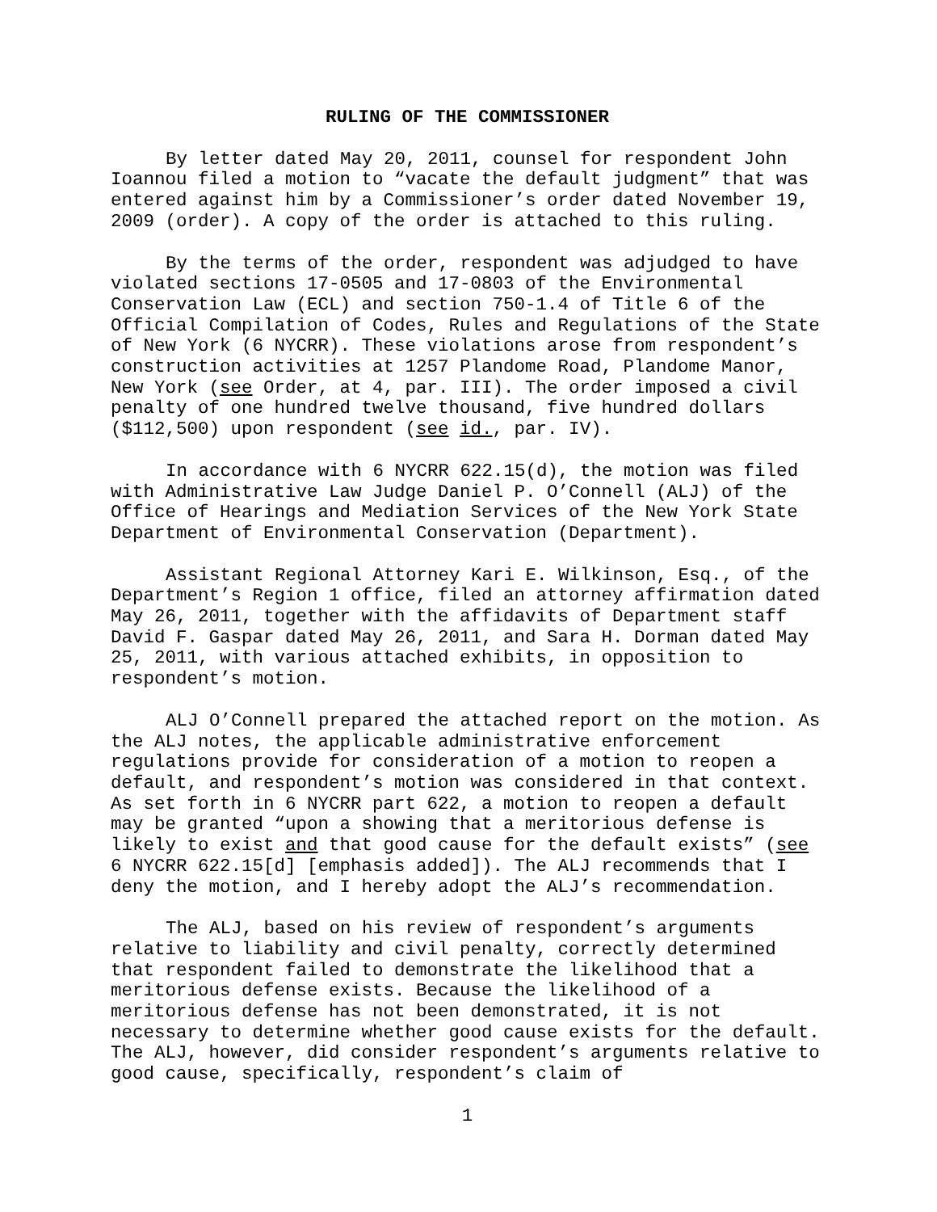RULING OF THE COMMISSIONER
By letter dated May 20, 2011, counsel for respondent John Ioannou filed a motion to “vacate the default judgment” that was entered against him by a Commissioner’s order dated November 19, 2009 (order). A copy of the order is attached to this ruling.
By the terms of the order, respondent was adjudged to have violated sections 17-0505 and 17-0803 of the Environmental Conservation Law (ECL) and section 750-1.4 of Title 6 of the Official Compilation of Codes, Rules and Regulations of the State of New York (6 NYCRR). These violations arose from respondent’s construction activities at 1257 Plandome Road, Plandome Manor, New York (see Order, at 4, par. III). The order imposed a civil penalty of one hundred twelve thousand, five hundred dollars ($112,500) upon respondent (see id., par. IV).
In accordance with 6 NYCRR 622.15(d), the motion was filed with Administrative Law Judge Daniel P. O’Connell (ALJ) of the Office of Hearings and Mediation Services of the New York State Department of Environmental Conservation (Department).
Assistant Regional Attorney Kari E. Wilkinson, Esq., of the Department’s Region 1 office, filed an attorney affirmation dated May 26, 2011, together with the affidavits of Department staff David F. Gaspar dated May 26, 2011, and Sara H. Dorman dated May 25, 2011, with various attached exhibits, in opposition to respondent’s motion.
ALJ O’Connell prepared the attached report on the motion. As the ALJ notes, the applicable administrative enforcement regulations provide for consideration of a motion to reopen a default, and respondent’s motion was considered in that context. As set forth in 6 NYCRR part 622, a motion to reopen a default may be granted “upon a showing that a meritorious defense is likely to exist and that good cause for the default exists” (see 6 NYCRR 622.15[d] [emphasis added]). The ALJ recommends that I deny the motion, and I hereby adopt the ALJ’s recommendation.
The ALJ, based on his review of respondent’s arguments relative to liability and civil penalty, correctly determined that respondent failed to demonstrate the likelihood that a meritorious defense exists. Because the likelihood of a meritorious defense has not been demonstrated, it is not necessary to determine whether good cause exists for the default. The ALJ, however, did consider respondent’s arguments relative to good cause, specifically, respondent’s claim of
1